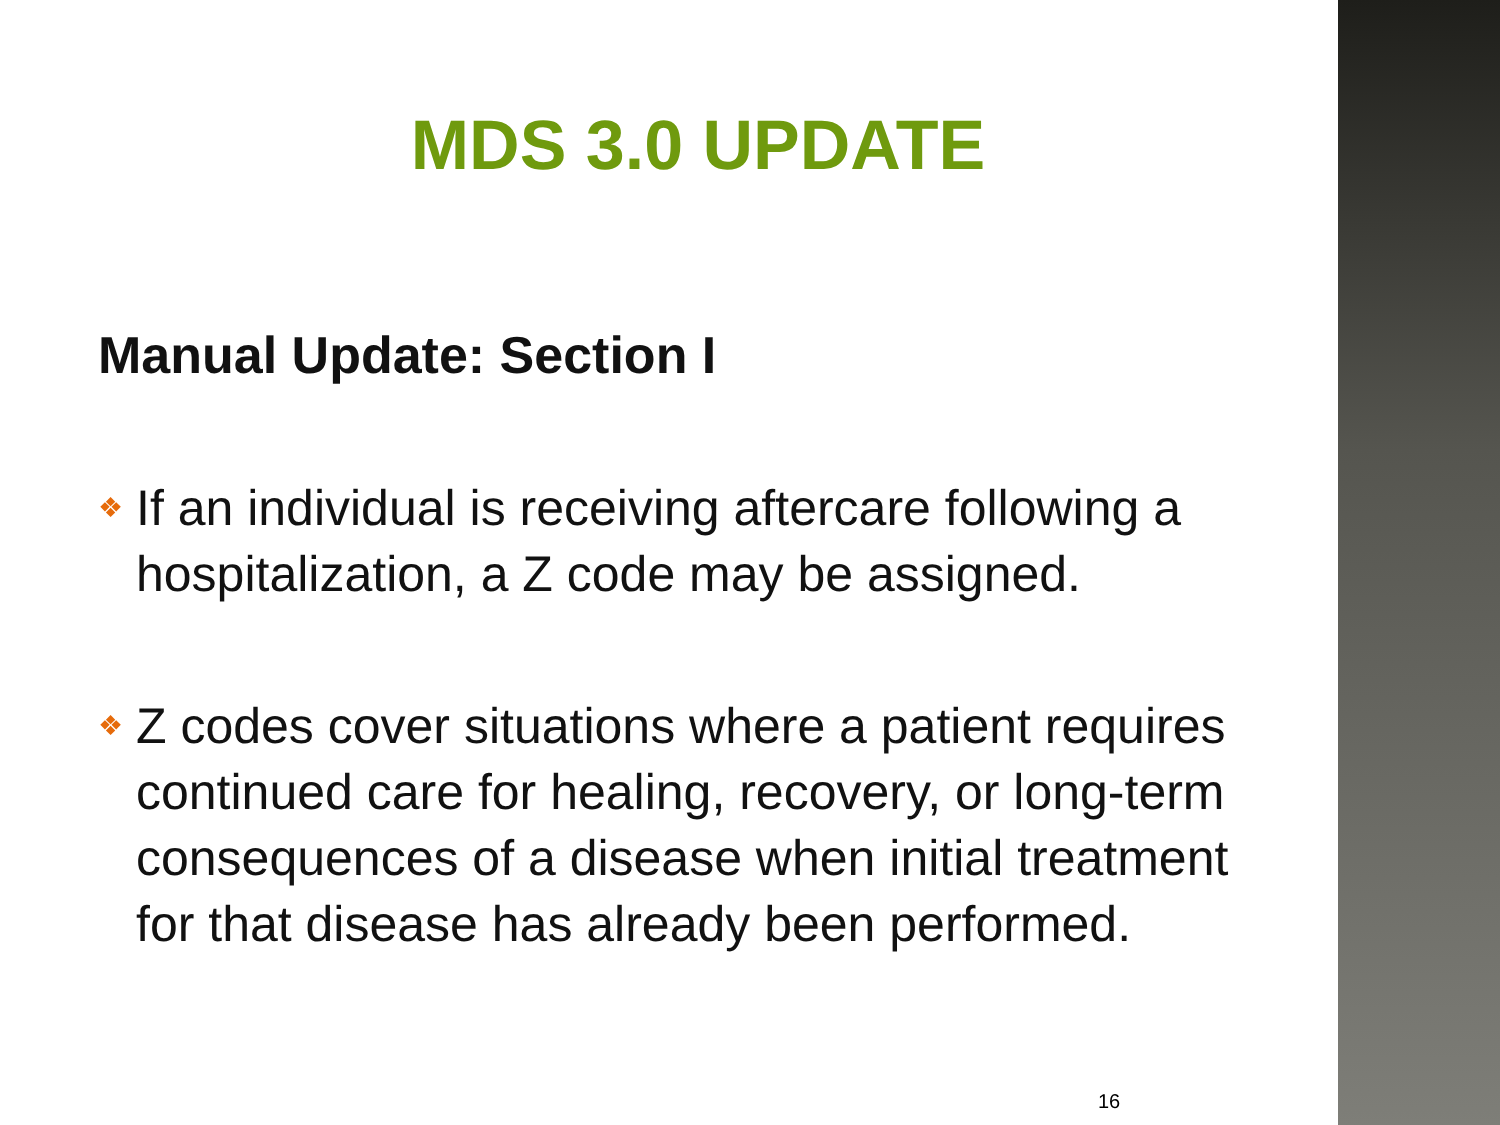MDS 3.0 UPDATE
Manual Update: Section I
❖ If an individual is receiving aftercare following a hospitalization, a Z code may be assigned.
❖ Z codes cover situations where a patient requires continued care for healing, recovery, or long-term consequences of a disease when initial treatment for that disease has already been performed.
16